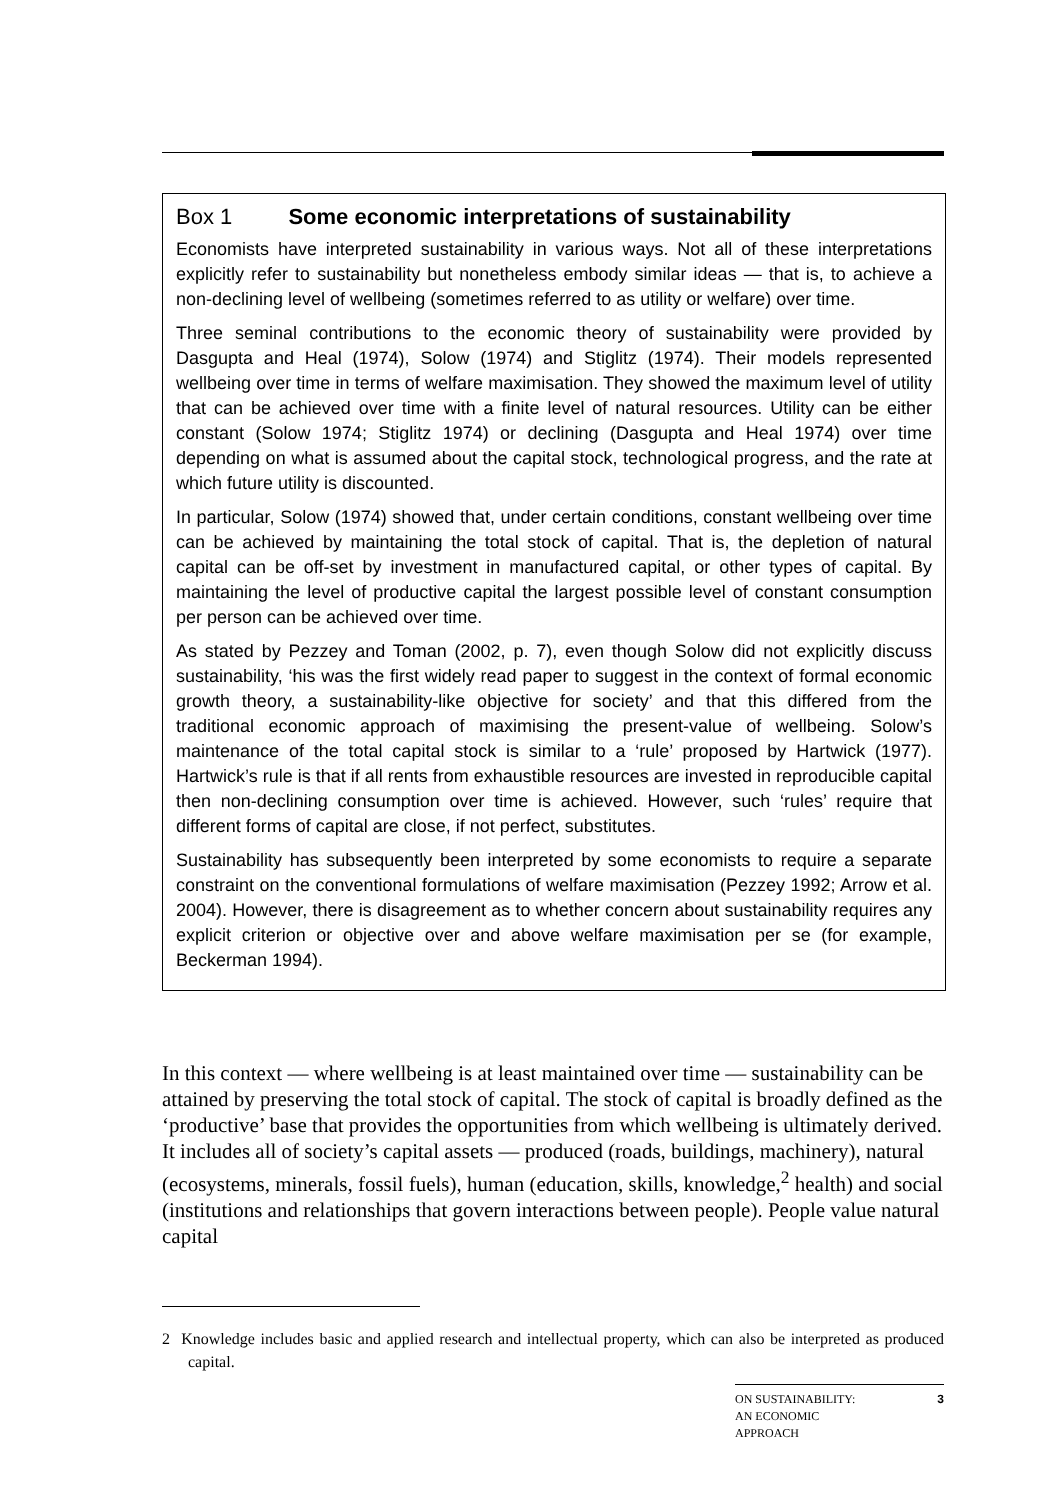Box 1 Some economic interpretations of sustainability
Economists have interpreted sustainability in various ways. Not all of these interpretations explicitly refer to sustainability but nonetheless embody similar ideas — that is, to achieve a non-declining level of wellbeing (sometimes referred to as utility or welfare) over time.
Three seminal contributions to the economic theory of sustainability were provided by Dasgupta and Heal (1974), Solow (1974) and Stiglitz (1974). Their models represented wellbeing over time in terms of welfare maximisation. They showed the maximum level of utility that can be achieved over time with a finite level of natural resources. Utility can be either constant (Solow 1974; Stiglitz 1974) or declining (Dasgupta and Heal 1974) over time depending on what is assumed about the capital stock, technological progress, and the rate at which future utility is discounted.
In particular, Solow (1974) showed that, under certain conditions, constant wellbeing over time can be achieved by maintaining the total stock of capital. That is, the depletion of natural capital can be off-set by investment in manufactured capital, or other types of capital. By maintaining the level of productive capital the largest possible level of constant consumption per person can be achieved over time.
As stated by Pezzey and Toman (2002, p. 7), even though Solow did not explicitly discuss sustainability, ‘his was the first widely read paper to suggest in the context of formal economic growth theory, a sustainability-like objective for society’ and that this differed from the traditional economic approach of maximising the present-value of wellbeing. Solow’s maintenance of the total capital stock is similar to a ‘rule’ proposed by Hartwick (1977). Hartwick’s rule is that if all rents from exhaustible resources are invested in reproducible capital then non-declining consumption over time is achieved. However, such ‘rules’ require that different forms of capital are close, if not perfect, substitutes.
Sustainability has subsequently been interpreted by some economists to require a separate constraint on the conventional formulations of welfare maximisation (Pezzey 1992; Arrow et al. 2004). However, there is disagreement as to whether concern about sustainability requires any explicit criterion or objective over and above welfare maximisation per se (for example, Beckerman 1994).
In this context — where wellbeing is at least maintained over time — sustainability can be attained by preserving the total stock of capital. The stock of capital is broadly defined as the ‘productive’ base that provides the opportunities from which wellbeing is ultimately derived. It includes all of society’s capital assets — produced (roads, buildings, machinery), natural (ecosystems, minerals, fossil fuels), human (education, skills, knowledge,<sup>2</sup> health) and social (institutions and relationships that govern interactions between people). People value natural capital
2 Knowledge includes basic and applied research and intellectual property, which can also be interpreted as produced capital.
ON SUSTAINABILITY:
AN ECONOMIC
APPROACH 3